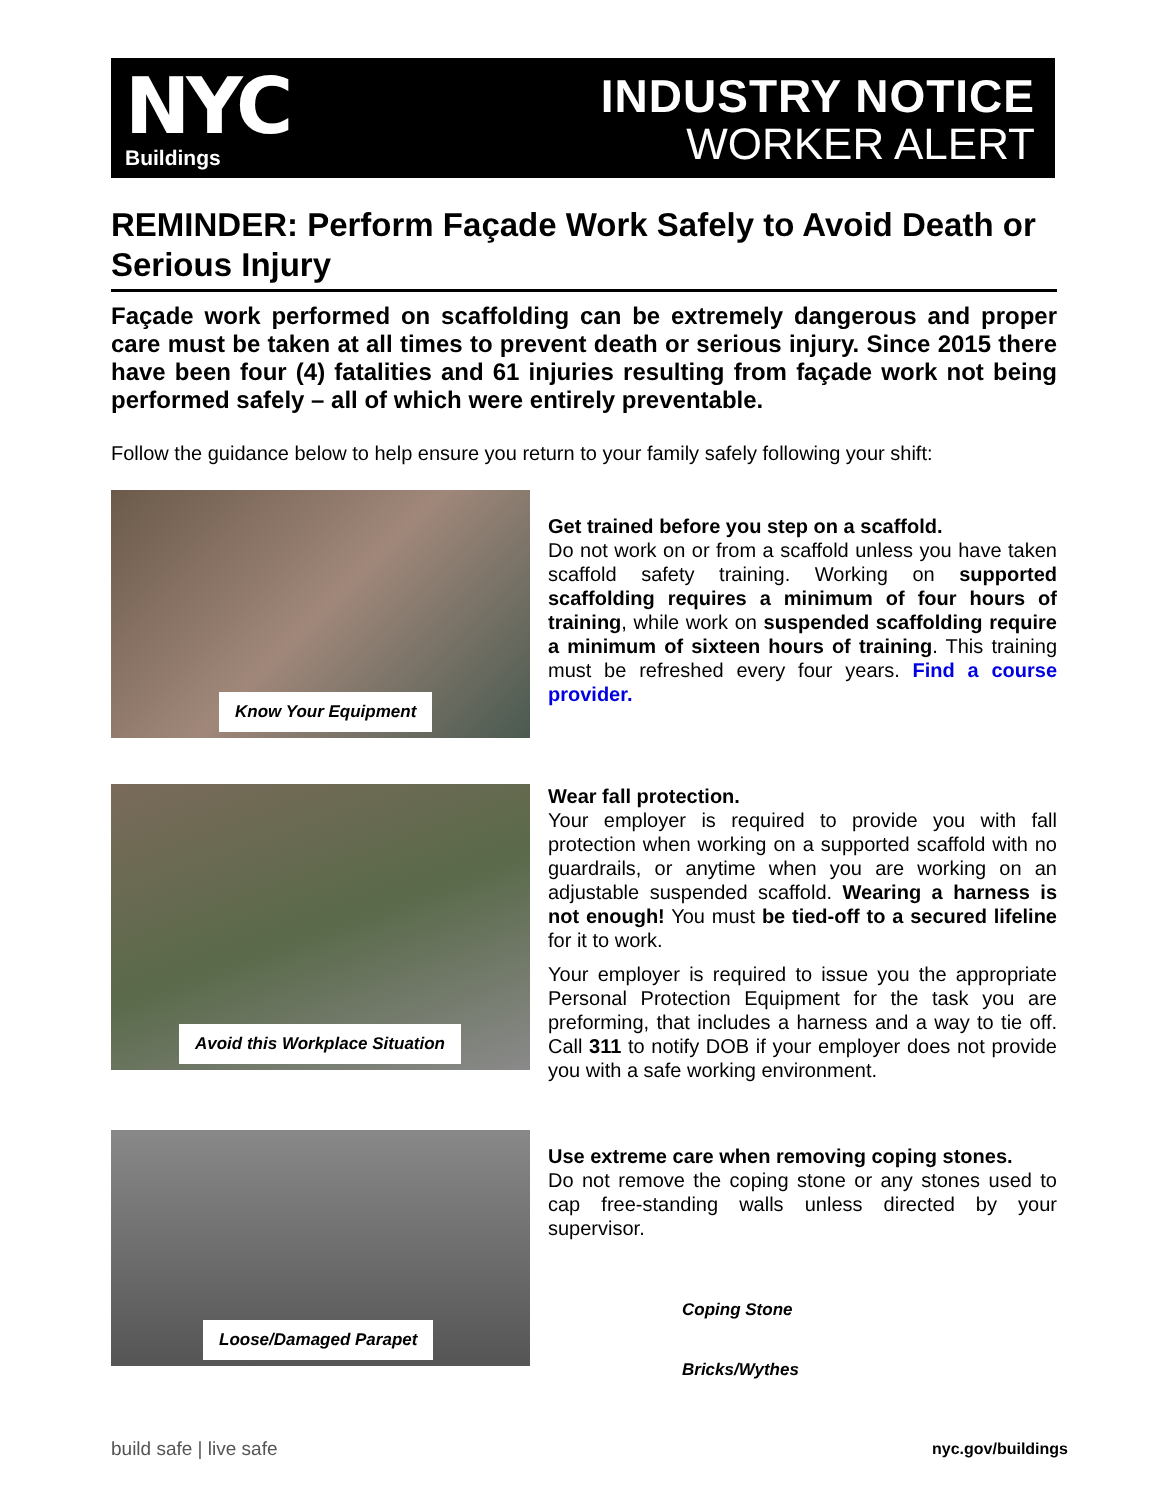NYC
Buildings
INDUSTRY NOTICE
WORKER ALERT
REMINDER: Perform Façade Work Safely to Avoid Death or Serious Injury
Façade work performed on scaffolding can be extremely dangerous and proper care must be taken at all times to prevent death or serious injury. Since 2015 there have been four (4) fatalities and 61 injuries resulting from façade work not being performed safely – all of which were entirely preventable.
Follow the guidance below to help ensure you return to your family safely following your shift:
Know Your Equipment
Get trained before you step on a scaffold.
Do not work on or from a scaffold unless you have taken scaffold safety training. Working on supported scaffolding requires a minimum of four hours of training, while work on suspended scaffolding require a minimum of sixteen hours of training. This training must be refreshed every four years. Find a course provider.
Avoid this Workplace Situation
Wear fall protection.
Your employer is required to provide you with fall protection when working on a supported scaffold with no guardrails, or anytime when you are working on an adjustable suspended scaffold. Wearing a harness is not enough! You must be tied-off to a secured lifeline for it to work.
Your employer is required to issue you the appropriate Personal Protection Equipment for the task you are preforming, that includes a harness and a way to tie off. Call 311 to notify DOB if your employer does not provide you with a safe working environment.
Loose/Damaged Parapet
Use extreme care when removing coping stones.
Do not remove the coping stone or any stones used to cap free-standing walls unless directed by your supervisor.
Coping Stone
Bricks/Wythes
build safe | live safe nyc.gov/buildings